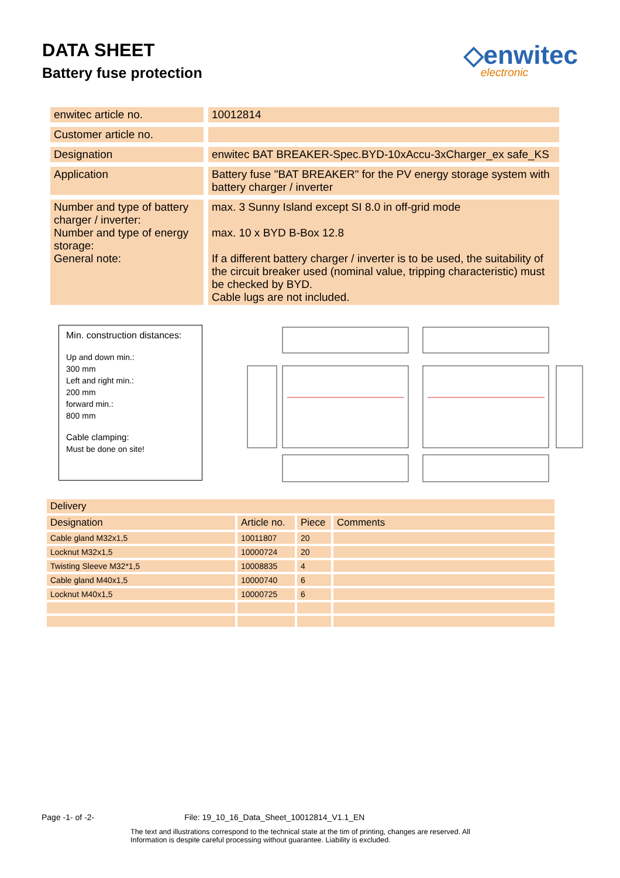DATA SHEET
Battery fuse protection
◇enwitec
electronic
| enwitec article no. | 10012814 |
| Customer article no. | |
| Designation | enwitec BAT BREAKER-Spec.BYD-10xAccu-3xCharger_ex safe_KS |
| Application | Battery fuse "BAT BREAKER" for the PV energy storage system with battery charger / inverter |
| Number and type of battery charger / inverter: Number and type of energy storage: General note: | max. 3 Sunny Island except SI 8.0 in off-grid mode max. 10 x BYD B-Box 12.8 If a different battery charger / inverter is to be used, the suitability of the circuit breaker used (nominal value, tripping characteristic) must be checked by BYD. Cable lugs are not included. |
Min. construction distances:
Up and down min.:
300 mm
Left and right min.:
200 mm
forward min.:
800 mm
Cable clamping:
Must be done on site!
| Delivery | | | |
| Designation | Article no. | Piece | Comments |
| Cable gland M32x1,5 | 10011807 | 20 | |
| Locknut M32x1,5 | 10000724 | 20 | |
| Twisting Sleeve M32*1,5 | 10008835 | 4 | |
| Cable gland M40x1,5 | 10000740 | 6 | |
| Locknut M40x1,5 | 10000725 | 6 | |
Page -1- of -2- File: 19_10_16_Data_Sheet_10012814_V1.1_EN
The text and illustrations correspond to the technical state at the tim of printing, changes are reserved. All Information is despite careful processing without guarantee. Liability is excluded.